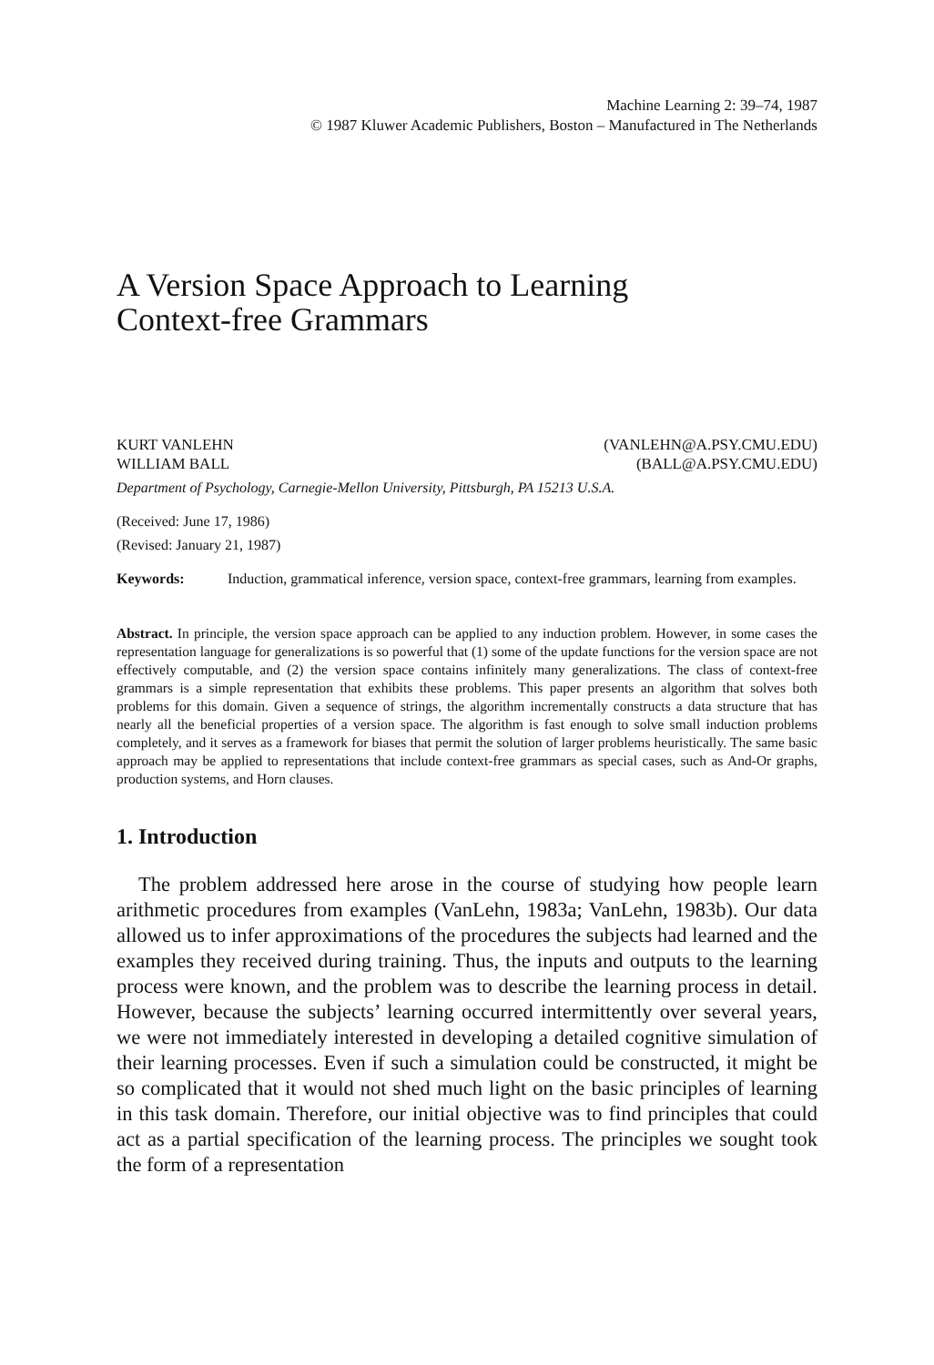Machine Learning 2: 39–74, 1987
© 1987 Kluwer Academic Publishers, Boston – Manufactured in The Netherlands
A Version Space Approach to Learning
Context-free Grammars
KURT VANLEHN (VANLEHN@A.PSY.CMU.EDU)
WILLIAM BALL (BALL@A.PSY.CMU.EDU)
Department of Psychology, Carnegie-Mellon University, Pittsburgh, PA 15213 U.S.A.
(Received: June 17, 1986)
(Revised: January 21, 1987)
Keywords: Induction, grammatical inference, version space, context-free grammars, learning from examples.
Abstract. In principle, the version space approach can be applied to any induction problem. However, in some cases the representation language for generalizations is so powerful that (1) some of the update functions for the version space are not effectively computable, and (2) the version space contains infinitely many generalizations. The class of context-free grammars is a simple representation that exhibits these problems. This paper presents an algorithm that solves both problems for this domain. Given a sequence of strings, the algorithm incrementally constructs a data structure that has nearly all the beneficial properties of a version space. The algorithm is fast enough to solve small induction problems completely, and it serves as a framework for biases that permit the solution of larger problems heuristically. The same basic approach may be applied to representations that include context-free grammars as special cases, such as And-Or graphs, production systems, and Horn clauses.
1. Introduction
The problem addressed here arose in the course of studying how people learn arithmetic procedures from examples (VanLehn, 1983a; VanLehn, 1983b). Our data allowed us to infer approximations of the procedures the subjects had learned and the examples they received during training. Thus, the inputs and outputs to the learning process were known, and the problem was to describe the learning process in detail. However, because the subjects’ learning occurred intermittently over several years, we were not immediately interested in developing a detailed cognitive simulation of their learning processes. Even if such a simulation could be constructed, it might be so complicated that it would not shed much light on the basic principles of learning in this task domain. Therefore, our initial objective was to find principles that could act as a partial specification of the learning process. The principles we sought took the form of a representation